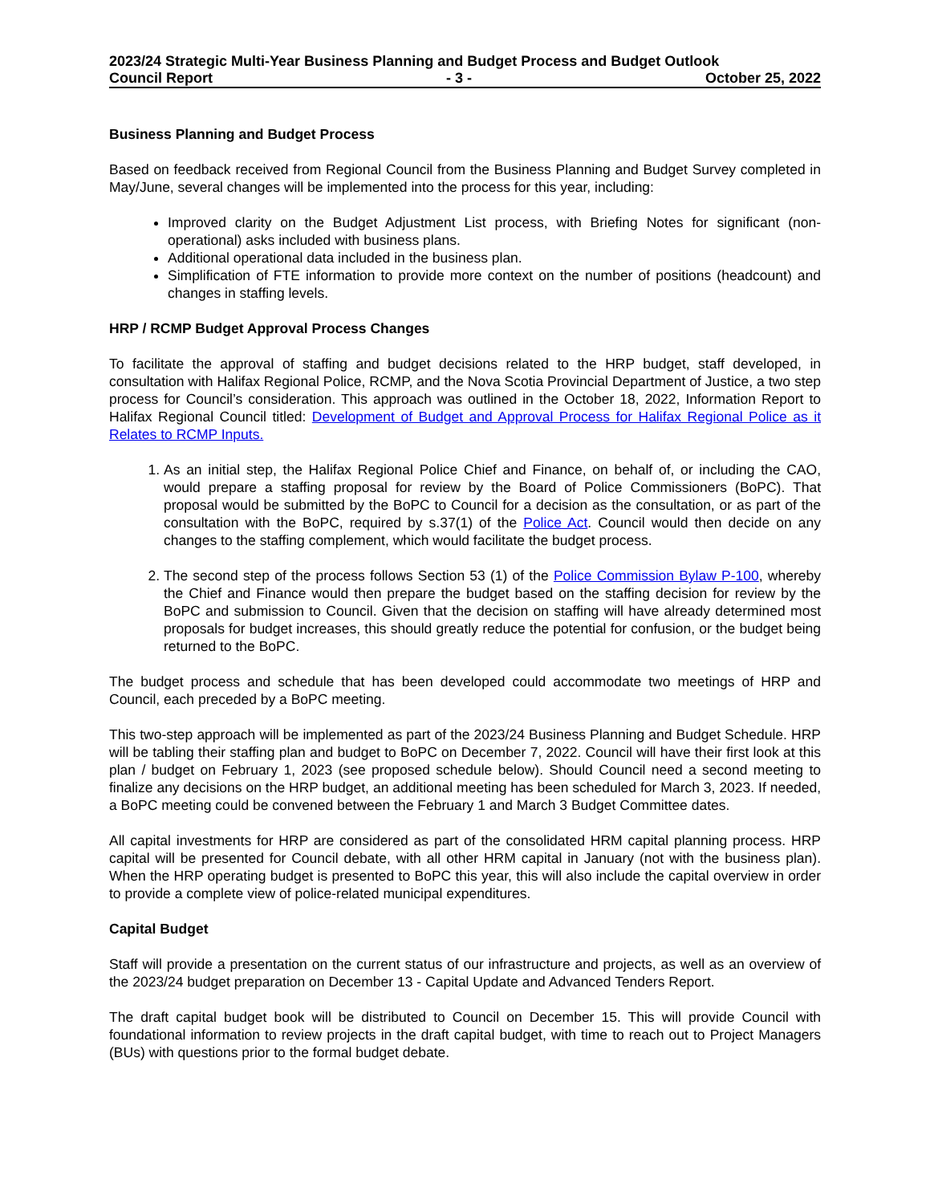2023/24 Strategic Multi-Year Business Planning and Budget Process and Budget Outlook
Council Report - 3 - October 25, 2022
Business Planning and Budget Process
Based on feedback received from Regional Council from the Business Planning and Budget Survey completed in May/June, several changes will be implemented into the process for this year, including:
Improved clarity on the Budget Adjustment List process, with Briefing Notes for significant (non-operational) asks included with business plans.
Additional operational data included in the business plan.
Simplification of FTE information to provide more context on the number of positions (headcount) and changes in staffing levels.
HRP / RCMP Budget Approval Process Changes
To facilitate the approval of staffing and budget decisions related to the HRP budget, staff developed, in consultation with Halifax Regional Police, RCMP, and the Nova Scotia Provincial Department of Justice, a two step process for Council’s consideration. This approach was outlined in the October 18, 2022, Information Report to Halifax Regional Council titled: Development of Budget and Approval Process for Halifax Regional Police as it Relates to RCMP Inputs.
1. As an initial step, the Halifax Regional Police Chief and Finance, on behalf of, or including the CAO, would prepare a staffing proposal for review by the Board of Police Commissioners (BoPC). That proposal would be submitted by the BoPC to Council for a decision as the consultation, or as part of the consultation with the BoPC, required by s.37(1) of the Police Act. Council would then decide on any changes to the staffing complement, which would facilitate the budget process.
2. The second step of the process follows Section 53 (1) of the Police Commission Bylaw P-100, whereby the Chief and Finance would then prepare the budget based on the staffing decision for review by the BoPC and submission to Council. Given that the decision on staffing will have already determined most proposals for budget increases, this should greatly reduce the potential for confusion, or the budget being returned to the BoPC.
The budget process and schedule that has been developed could accommodate two meetings of HRP and Council, each preceded by a BoPC meeting.
This two-step approach will be implemented as part of the 2023/24 Business Planning and Budget Schedule. HRP will be tabling their staffing plan and budget to BoPC on December 7, 2022. Council will have their first look at this plan / budget on February 1, 2023 (see proposed schedule below). Should Council need a second meeting to finalize any decisions on the HRP budget, an additional meeting has been scheduled for March 3, 2023. If needed, a BoPC meeting could be convened between the February 1 and March 3 Budget Committee dates.
All capital investments for HRP are considered as part of the consolidated HRM capital planning process. HRP capital will be presented for Council debate, with all other HRM capital in January (not with the business plan). When the HRP operating budget is presented to BoPC this year, this will also include the capital overview in order to provide a complete view of police-related municipal expenditures.
Capital Budget
Staff will provide a presentation on the current status of our infrastructure and projects, as well as an overview of the 2023/24 budget preparation on December 13 - Capital Update and Advanced Tenders Report.
The draft capital budget book will be distributed to Council on December 15. This will provide Council with foundational information to review projects in the draft capital budget, with time to reach out to Project Managers (BUs) with questions prior to the formal budget debate.